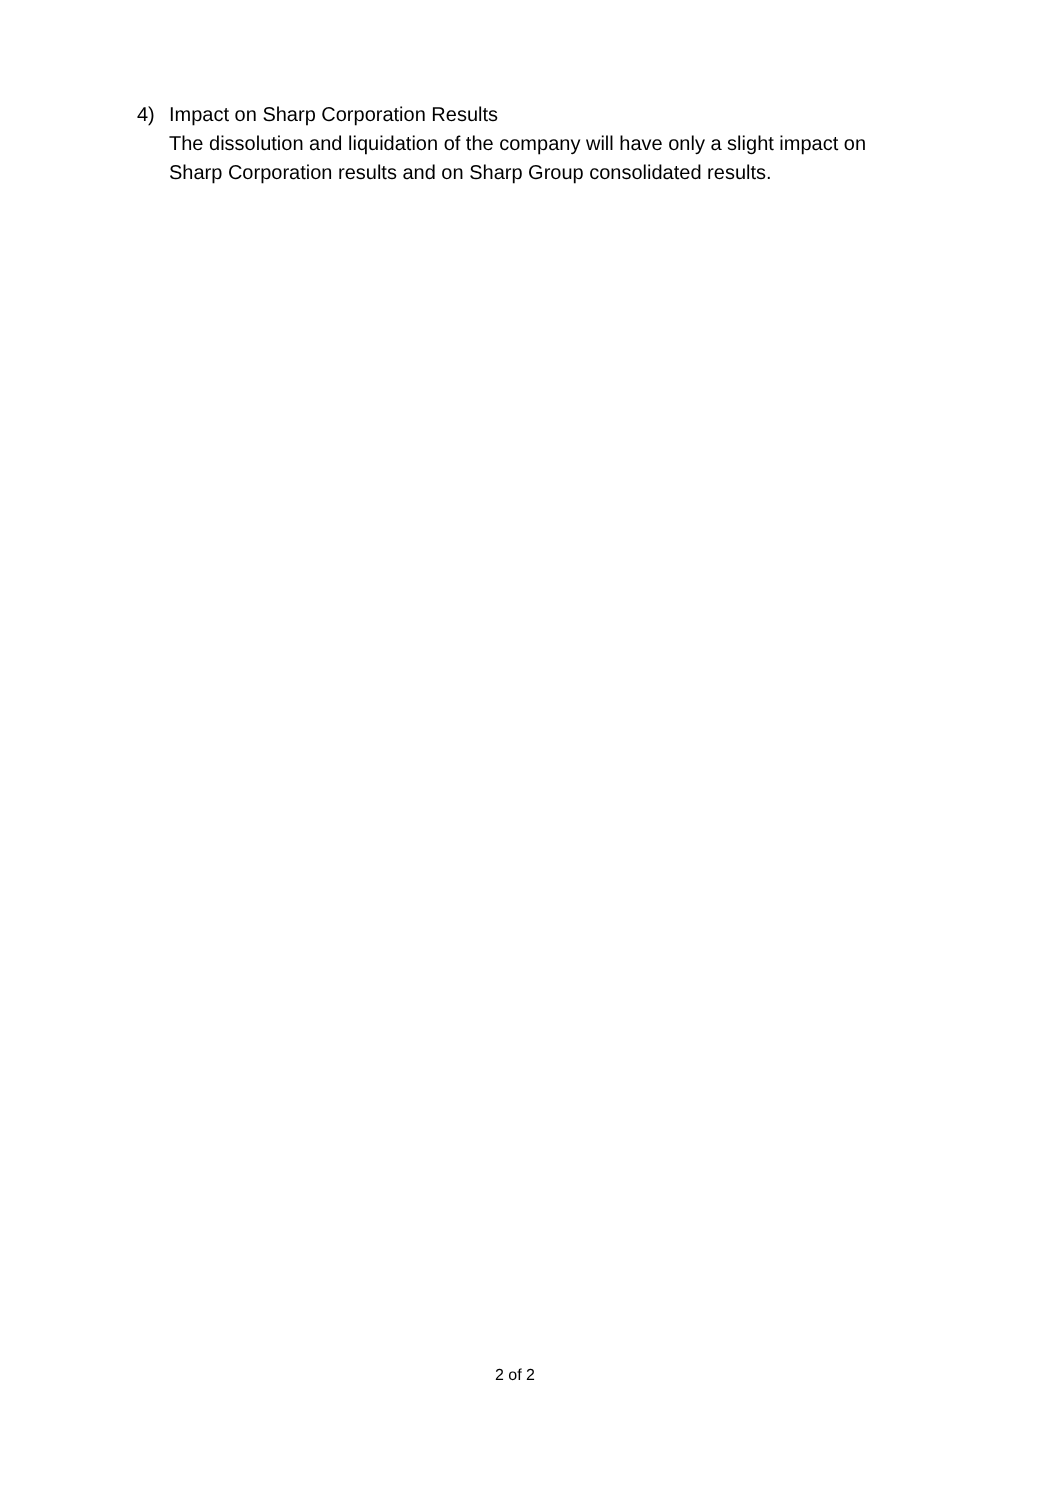4) Impact on Sharp Corporation Results
The dissolution and liquidation of the company will have only a slight impact on
Sharp Corporation results and on Sharp Group consolidated results.
2 of 2